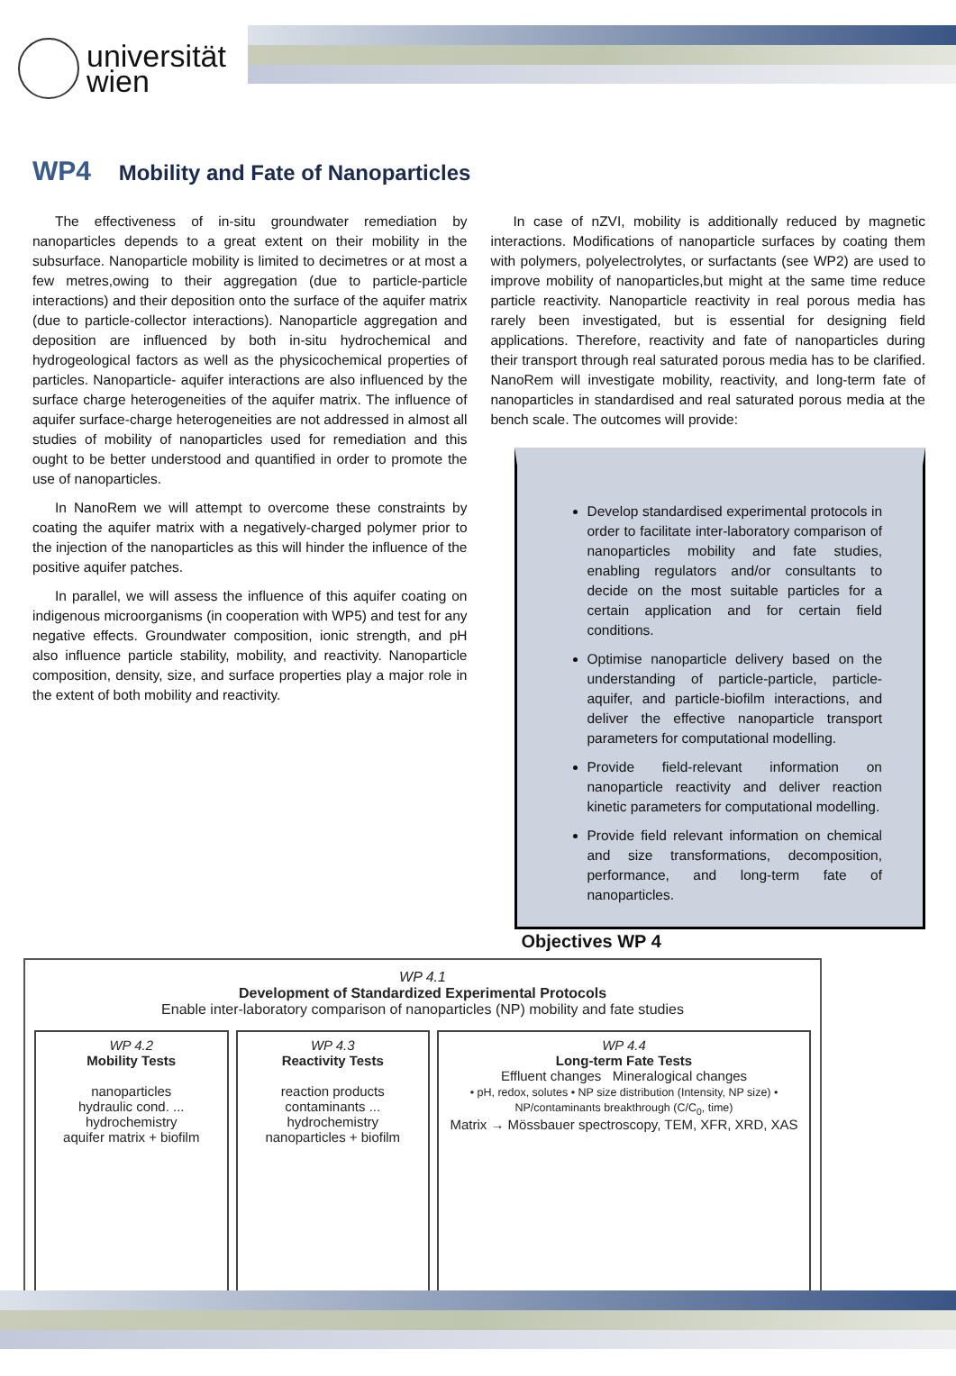universität
wien
WP4 Mobility and Fate of Nanoparticles
The effectiveness of in-situ groundwater remediation by nanoparticles depends to a great extent on their mobility in the subsurface. Nanoparticle mobility is limited to decimetres or at most a few metres,owing to their aggregation (due to particle-particle interactions) and their deposition onto the surface of the aquifer matrix (due to particle-collector interactions). Nanoparticle aggregation and deposition are influenced by both in-situ hydrochemical and hydrogeological factors as well as the physicochemical properties of particles. Nanoparticle- aquifer interactions are also influenced by the surface charge heterogeneities of the aquifer matrix. The influence of aquifer surface-charge heterogeneities are not addressed in almost all studies of mobility of nanoparticles used for remediation and this ought to be better understood and quantified in order to promote the use of nanoparticles.
In NanoRem we will attempt to overcome these constraints by coating the aquifer matrix with a negatively-charged polymer prior to the injection of the nanoparticles as this will hinder the influence of the positive aquifer patches.
In parallel, we will assess the influence of this aquifer coating on indigenous microorganisms (in cooperation with WP5) and test for any negative effects. Groundwater composition, ionic strength, and pH also influence particle stability, mobility, and reactivity. Nanoparticle composition, density, size, and surface properties play a major role in the extent of both mobility and reactivity.
In case of nZVI, mobility is additionally reduced by magnetic interactions. Modifications of nanoparticle surfaces by coating them with polymers, polyelectrolytes, or surfactants (see WP2) are used to improve mobility of nanoparticles,but might at the same time reduce particle reactivity. Nanoparticle reactivity in real porous media has rarely been investigated, but is essential for designing field applications. Therefore, reactivity and fate of nanoparticles during their transport through real saturated porous media has to be clarified. NanoRem will investigate mobility, reactivity, and long-term fate of nanoparticles in standardised and real saturated porous media at the bench scale. The outcomes will provide:
Develop standardised experimental protocols in order to facilitate inter-laboratory comparison of nanoparticles mobility and fate studies, enabling regulators and/or consultants to decide on the most suitable particles for a certain application and for certain field conditions.
Optimise nanoparticle delivery based on the understanding of particle-particle, particle-aquifer, and particle-biofilm interactions, and deliver the effective nanoparticle transport parameters for computational modelling.
Provide field-relevant information on nanoparticle reactivity and deliver reaction kinetic parameters for computational modelling.
Provide field relevant information on chemical and size transformations, decomposition, performance, and long-term fate of nanoparticles.
Objectives WP 4
WP 4.1
Development of Standardized Experimental Protocols
Enable inter-laboratory comparison of nanoparticles (NP) mobility and fate studies
WP 4.2
Mobility Tests
nanoparticles
hydraulic cond. ... hydrochemistry
aquifer matrix + biofilm
WP 4.3
Reactivity Tests
reaction products
contaminants ... hydrochemistry
nanoparticles + biofilm
WP 4.4
Long-term Fate Tests
Effluent changes Mineralogical changes
• pH, redox, solutes • NP size distribution (Intensity, NP size) • NP/contaminants breakthrough (C/C<sub>0</sub>, time)
Matrix → Mössbauer spectroscopy, TEM, XFR, XRD, XAS